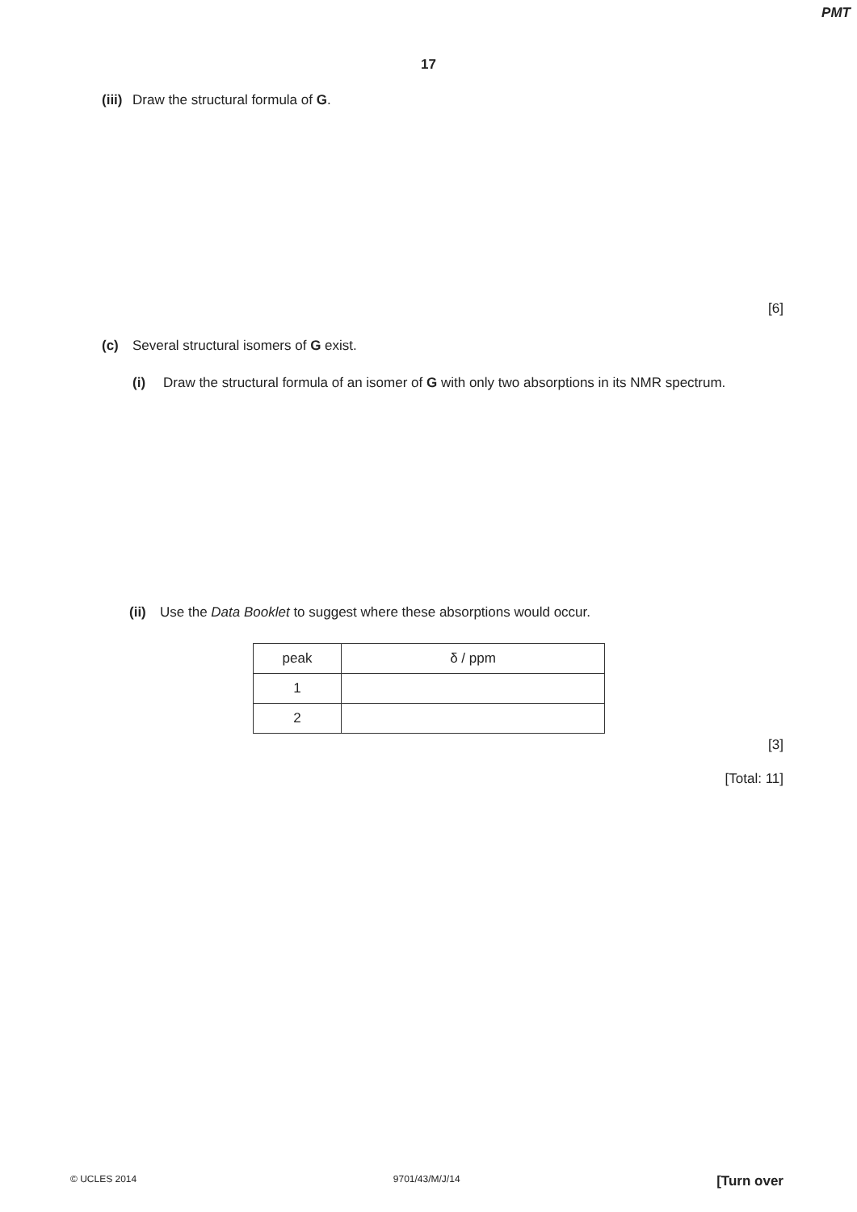PMT
17
(iii) Draw the structural formula of G.
[6]
(c) Several structural isomers of G exist.
(i) Draw the structural formula of an isomer of G with only two absorptions in its NMR spectrum.
(ii) Use the Data Booklet to suggest where these absorptions would occur.
| peak | δ / ppm |
| 1 | |
| 2 | |
[3]
[Total: 11]
© UCLES 2014 9701/43/M/J/14 [Turn over